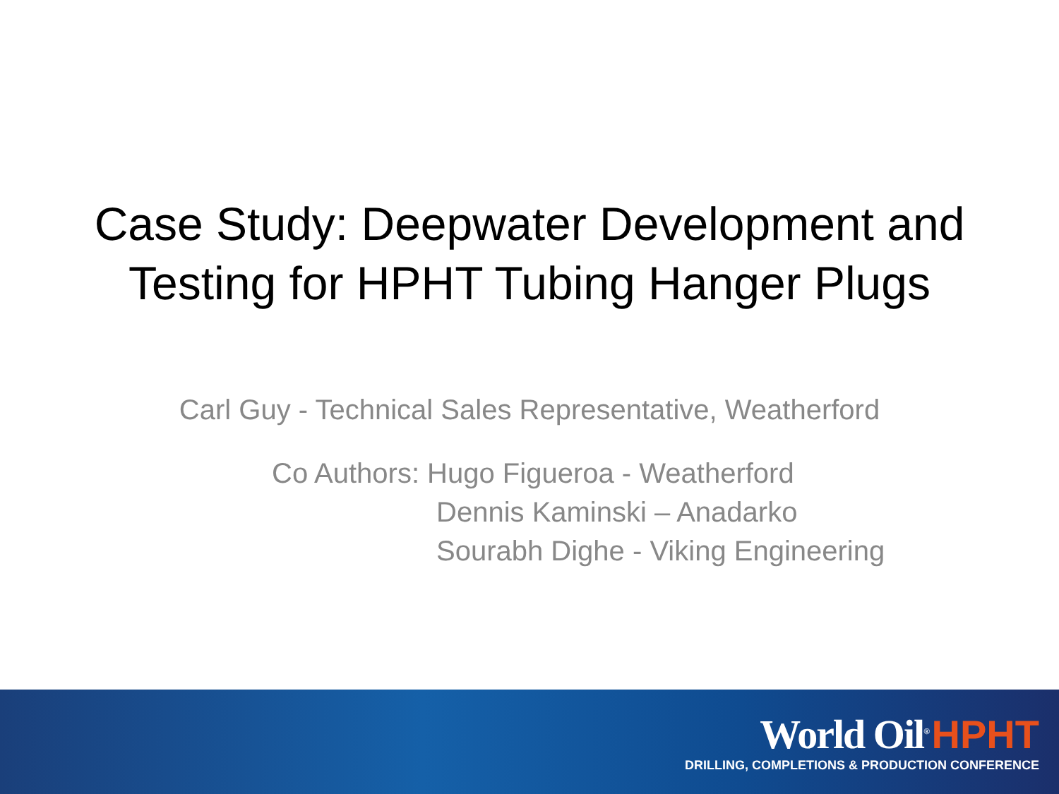Case Study: Deepwater Development and
Testing for HPHT Tubing Hanger Plugs
Carl Guy - Technical Sales Representative, Weatherford
Co Authors: Hugo Figueroa - Weatherford
Dennis Kaminski – Anadarko
Sourabh Dighe - Viking Engineering
World Oil<sup>®</sup> HPHT
DRILLING, COMPLETIONS & PRODUCTION CONFERENCE